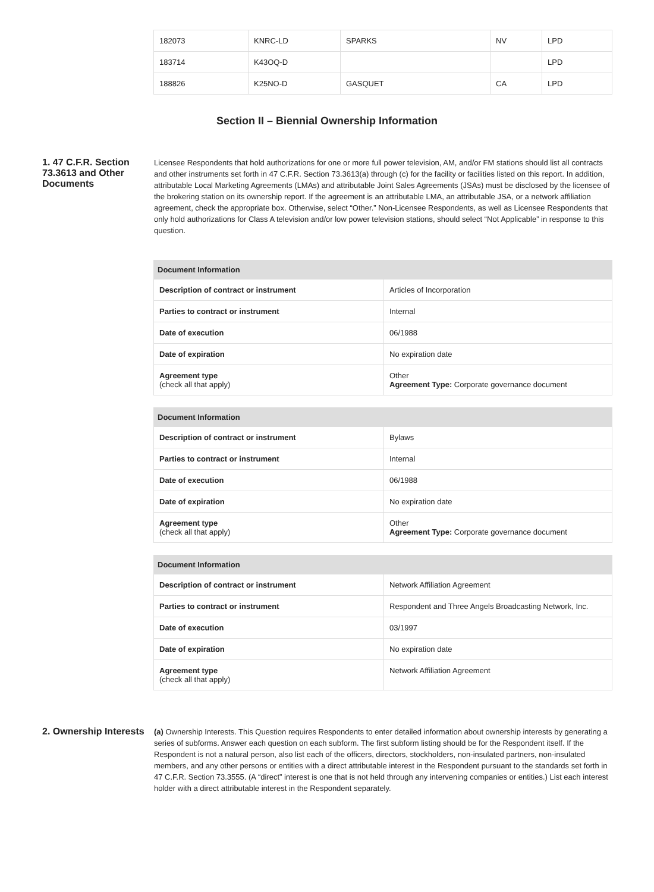| 182073 | KNRC-LD | SPARKS | NV | LPD |
| 183714 | K43OQ-D | | | LPD |
| 188826 | K25NO-D | GASQUET | CA | LPD |
Section II – Biennial Ownership Information
1. 47 C.F.R. Section 73.3613 and Other Documents
Licensee Respondents that hold authorizations for one or more full power television, AM, and/or FM stations should list all contracts and other instruments set forth in 47 C.F.R. Section 73.3613(a) through (c) for the facility or facilities listed on this report. In addition, attributable Local Marketing Agreements (LMAs) and attributable Joint Sales Agreements (JSAs) must be disclosed by the licensee of the brokering station on its ownership report. If the agreement is an attributable LMA, an attributable JSA, or a network affiliation agreement, check the appropriate box. Otherwise, select “Other.” Non-Licensee Respondents, as well as Licensee Respondents that only hold authorizations for Class A television and/or low power television stations, should select “Not Applicable” in response to this question.
| Document Information | |
| --- | --- |
| Description of contract or instrument | Articles of Incorporation |
| Parties to contract or instrument | Internal |
| Date of execution | 06/1988 |
| Date of expiration | No expiration date |
| Agreement type (check all that apply) | Other Agreement Type: Corporate governance document |
| Document Information | |
| --- | --- |
| Description of contract or instrument | Bylaws |
| Parties to contract or instrument | Internal |
| Date of execution | 06/1988 |
| Date of expiration | No expiration date |
| Agreement type (check all that apply) | Other Agreement Type: Corporate governance document |
| Document Information | |
| --- | --- |
| Description of contract or instrument | Network Affiliation Agreement |
| Parties to contract or instrument | Respondent and Three Angels Broadcasting Network, Inc. |
| Date of execution | 03/1997 |
| Date of expiration | No expiration date |
| Agreement type (check all that apply) | Network Affiliation Agreement |
2. Ownership Interests
(a) Ownership Interests. This Question requires Respondents to enter detailed information about ownership interests by generating a series of subforms. Answer each question on each subform. The first subform listing should be for the Respondent itself. If the Respondent is not a natural person, also list each of the officers, directors, stockholders, non-insulated partners, non-insulated members, and any other persons or entities with a direct attributable interest in the Respondent pursuant to the standards set forth in 47 C.F.R. Section 73.3555. (A “direct” interest is one that is not held through any intervening companies or entities.) List each interest holder with a direct attributable interest in the Respondent separately.